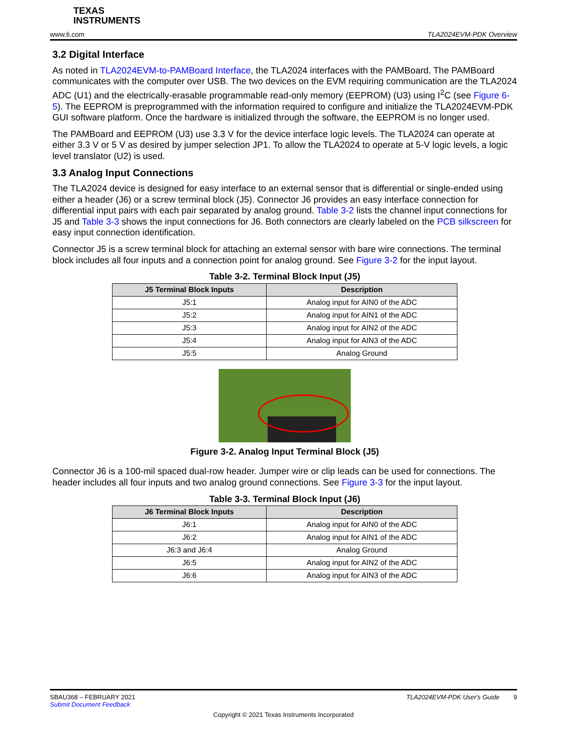TEXAS
INSTRUMENTS
www.ti.com TLA2024EVM-PDK Overview
3.2 Digital Interface
As noted in TLA2024EVM-to-PAMBoard Interface, the TLA2024 interfaces with the PAMBoard. The PAMBoard communicates with the computer over USB. The two devices on the EVM requiring communication are the TLA2024 ADC (U1) and the electrically-erasable programmable read-only memory (EEPROM) (U3) using I<sup>2</sup>C (see Figure 6-5). The EEPROM is preprogrammed with the information required to configure and initialize the TLA2024EVM-PDK GUI software platform. Once the hardware is initialized through the software, the EEPROM is no longer used.
The PAMBoard and EEPROM (U3) use 3.3 V for the device interface logic levels. The TLA2024 can operate at either 3.3 V or 5 V as desired by jumper selection JP1. To allow the TLA2024 to operate at 5-V logic levels, a logic level translator (U2) is used.
3.3 Analog Input Connections
The TLA2024 device is designed for easy interface to an external sensor that is differential or single-ended using either a header (J6) or a screw terminal block (J5). Connector J6 provides an easy interface connection for differential input pairs with each pair separated by analog ground. Table 3-2 lists the channel input connections for J5 and Table 3-3 shows the input connections for J6. Both connectors are clearly labeled on the PCB silkscreen for easy input connection identification.
Connector J5 is a screw terminal block for attaching an external sensor with bare wire connections. The terminal block includes all four inputs and a connection point for analog ground. See Figure 3-2 for the input layout.
Table 3-2. Terminal Block Input (J5)
| J5 Terminal Block Inputs | Description |
| --- | --- |
| J5:1 | Analog input for AIN0 of the ADC |
| J5:2 | Analog input for AIN1 of the ADC |
| J5:3 | Analog input for AIN2 of the ADC |
| J5:4 | Analog input for AIN3 of the ADC |
| J5:5 | Analog Ground |
Figure 3-2. Analog Input Terminal Block (J5)
Connector J6 is a 100-mil spaced dual-row header. Jumper wire or clip leads can be used for connections. The header includes all four inputs and two analog ground connections. See Figure 3-3 for the input layout.
Table 3-3. Terminal Block Input (J6)
| J6 Terminal Block Inputs | Description |
| --- | --- |
| J6:1 | Analog input for AIN0 of the ADC |
| J6:2 | Analog input for AIN1 of the ADC |
| J6:3 and J6:4 | Analog Ground |
| J6:5 | Analog input for AIN2 of the ADC |
| J6:6 | Analog input for AIN3 of the ADC |
SBAU368 – FEBRUARY 2021 TLA2024EVM-PDK User's Guide 9
Submit Document Feedback
Copyright © 2021 Texas Instruments Incorporated